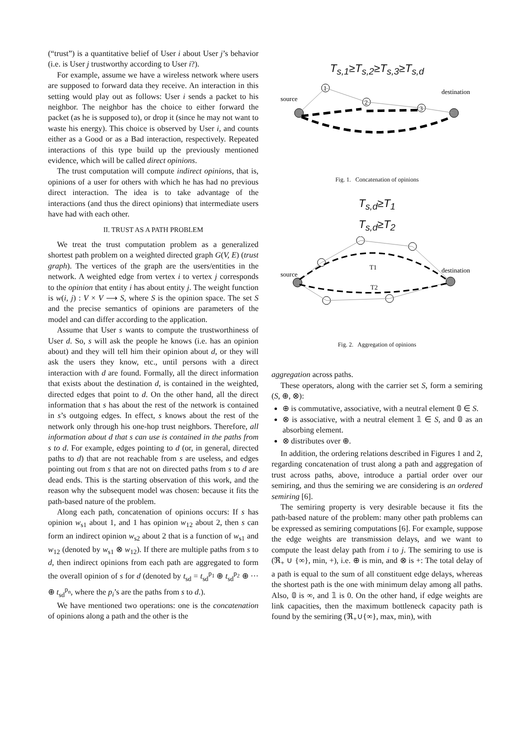(“trust”) is a quantitative belief of User i about User j’s behavior (i.e. is User j trustworthy according to User i?).
For example, assume we have a wireless network where users are supposed to forward data they receive. An interaction in this setting would play out as follows: User i sends a packet to his neighbor. The neighbor has the choice to either forward the packet (as he is supposed to), or drop it (since he may not want to waste his energy). This choice is observed by User i, and counts either as a Good or as a Bad interaction, respectively. Repeated interactions of this type build up the previously mentioned evidence, which will be called direct opinions.
The trust computation will compute indirect opinions, that is, opinions of a user for others with which he has had no previous direct interaction. The idea is to take advantage of the interactions (and thus the direct opinions) that intermediate users have had with each other.
II. TRUST AS A PATH PROBLEM
We treat the trust computation problem as a generalized shortest path problem on a weighted directed graph G(V, E) (trust graph). The vertices of the graph are the users/entities in the network. A weighted edge from vertex i to vertex j corresponds to the opinion that entity i has about entity j. The weight function is w(i, j) : V × V ⟶ S, where S is the opinion space. The set S and the precise semantics of opinions are parameters of the model and can differ according to the application.
Assume that User s wants to compute the trustworthiness of User d. So, s will ask the people he knows (i.e. has an opinion about) and they will tell him their opinion about d, or they will ask the users they know, etc., until persons with a direct interaction with d are found. Formally, all the direct information that exists about the destination d, is contained in the weighted, directed edges that point to d. On the other hand, all the direct information that s has about the rest of the network is contained in s’s outgoing edges. In effect, s knows about the rest of the network only through his one-hop trust neighbors. Therefore, all information about d that s can use is contained in the paths from s to d. For example, edges pointing to d (or, in general, directed paths to d) that are not reachable from s are useless, and edges pointing out from s that are not on directed paths from s to d are dead ends. This is the starting observation of this work, and the reason why the subsequent model was chosen: because it fits the path-based nature of the problem.
Along each path, concatenation of opinions occurs: If s has opinion w<sub>s1</sub> about 1, and 1 has opinion w<sub>12</sub> about 2, then s can form an indirect opinion w<sub>s2</sub> about 2 that is a function of w<sub>s1</sub> and w<sub>12</sub> (denoted by w<sub>s1</sub> ⊗ w<sub>12</sub>). If there are multiple paths from s to d, then indirect opinions from each path are aggregated to form the overall opinion of s for d (denoted by t<sub>sd</sub> = t<sub>sd</sub><sup>p<sub>1</sub></sup> ⊕ t<sub>sd</sub><sup>p<sub>2</sub></sup> ⊕ ··· ⊕ t<sub>sd</sub><sup>p<sub>n</sub></sup>, where the p<sub>i</sub>’s are the paths from s to d.).
We have mentioned two operations: one is the concatenation of opinions along a path and the other is the
T<sub>s,1</sub>≥T<sub>s,2</sub>≥T<sub>s,3</sub>≥T<sub>s,d</sub>
source
destination
1
2
3
Fig. 1. Concatenation of opinions
T<sub>s,d</sub>≥T<sub>1</sub>
T<sub>s,d</sub>≥T<sub>2</sub>
source
destination
T1
T2
Fig. 2. Aggregation of opinions
aggregation across paths.
These operators, along with the carrier set S, form a semiring (S, ⊕, ⊗):
⊕ is commutative, associative, with a neutral element 𝟘 ∈ S.
⊗ is associative, with a neutral element 𝟙 ∈ S, and 𝟘 as an absorbing element.
⊗ distributes over ⊕.
In addition, the ordering relations described in Figures 1 and 2, regarding concatenation of trust along a path and aggregation of trust across paths, above, introduce a partial order over our semiring, and thus the semiring we are considering is an ordered semiring [6].
The semiring property is very desirable because it fits the path-based nature of the problem: many other path problems can be expressed as semiring computations [6]. For example, suppose the edge weights are transmission delays, and we want to compute the least delay path from i to j. The semiring to use is (ℜ<sub>+</sub> ∪ {∞}, min, +), i.e. ⊕ is min, and ⊗ is +: The total delay of a path is equal to the sum of all constituent edge delays, whereas the shortest path is the one with minimum delay among all paths. Also, 𝟘 is ∞, and 𝟙 is 0. On the other hand, if edge weights are link capacities, then the maximum bottleneck capacity path is found by the semiring (ℜ<sub>+</sub>∪{∞}, max, min), with